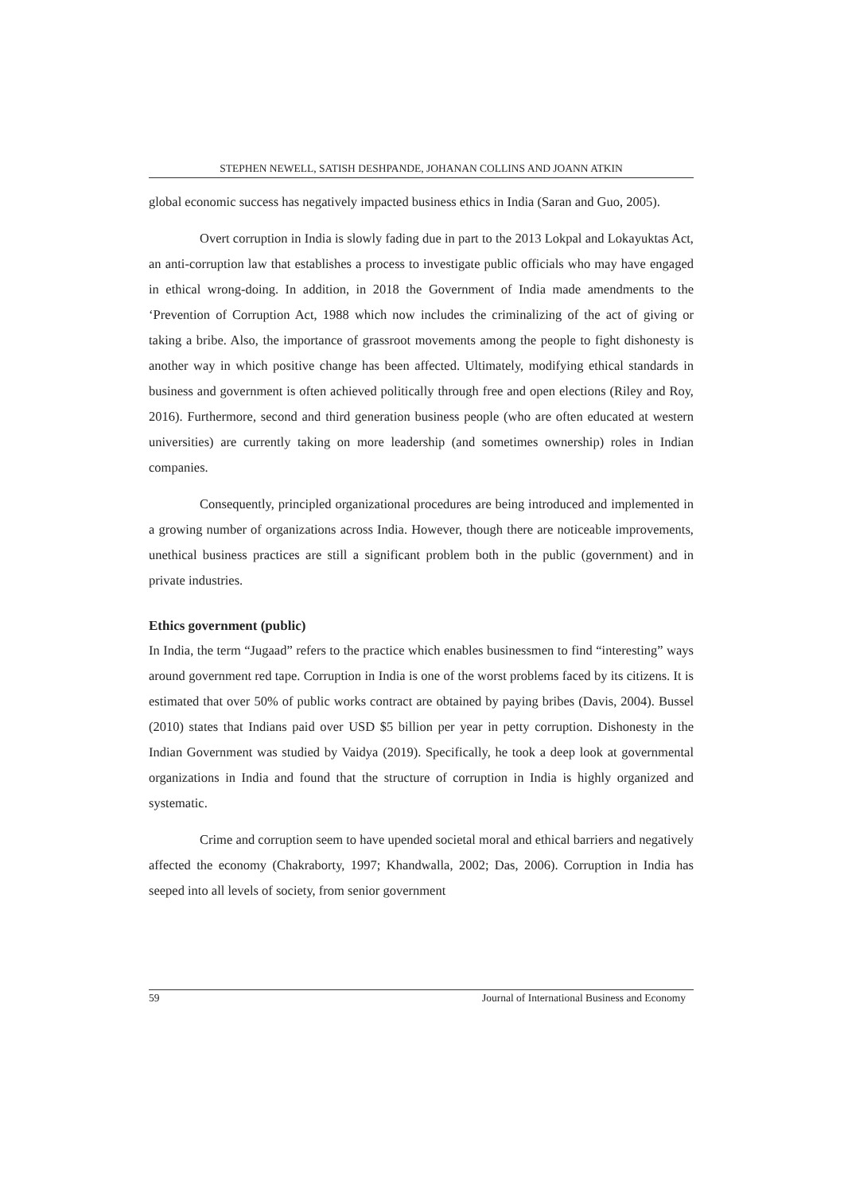STEPHEN NEWELL, SATISH DESHPANDE, JOHANAN COLLINS AND JOANN ATKIN
global economic success has negatively impacted business ethics in India (Saran and Guo, 2005).
Overt corruption in India is slowly fading due in part to the 2013 Lokpal and Lokayuktas Act, an anti-corruption law that establishes a process to investigate public officials who may have engaged in ethical wrong-doing. In addition, in 2018 the Government of India made amendments to the ‘Prevention of Corruption Act, 1988 which now includes the criminalizing of the act of giving or taking a bribe. Also, the importance of grassroot movements among the people to fight dishonesty is another way in which positive change has been affected. Ultimately, modifying ethical standards in business and government is often achieved politically through free and open elections (Riley and Roy, 2016). Furthermore, second and third generation business people (who are often educated at western universities) are currently taking on more leadership (and sometimes ownership) roles in Indian companies.
Consequently, principled organizational procedures are being introduced and implemented in a growing number of organizations across India. However, though there are noticeable improvements, unethical business practices are still a significant problem both in the public (government) and in private industries.
Ethics government (public)
In India, the term “Jugaad” refers to the practice which enables businessmen to find “interesting” ways around government red tape. Corruption in India is one of the worst problems faced by its citizens. It is estimated that over 50% of public works contract are obtained by paying bribes (Davis, 2004). Bussel (2010) states that Indians paid over USD $5 billion per year in petty corruption. Dishonesty in the Indian Government was studied by Vaidya (2019). Specifically, he took a deep look at governmental organizations in India and found that the structure of corruption in India is highly organized and systematic.
Crime and corruption seem to have upended societal moral and ethical barriers and negatively affected the economy (Chakraborty, 1997; Khandwalla, 2002; Das, 2006). Corruption in India has seeped into all levels of society, from senior government
59 Journal of International Business and Economy